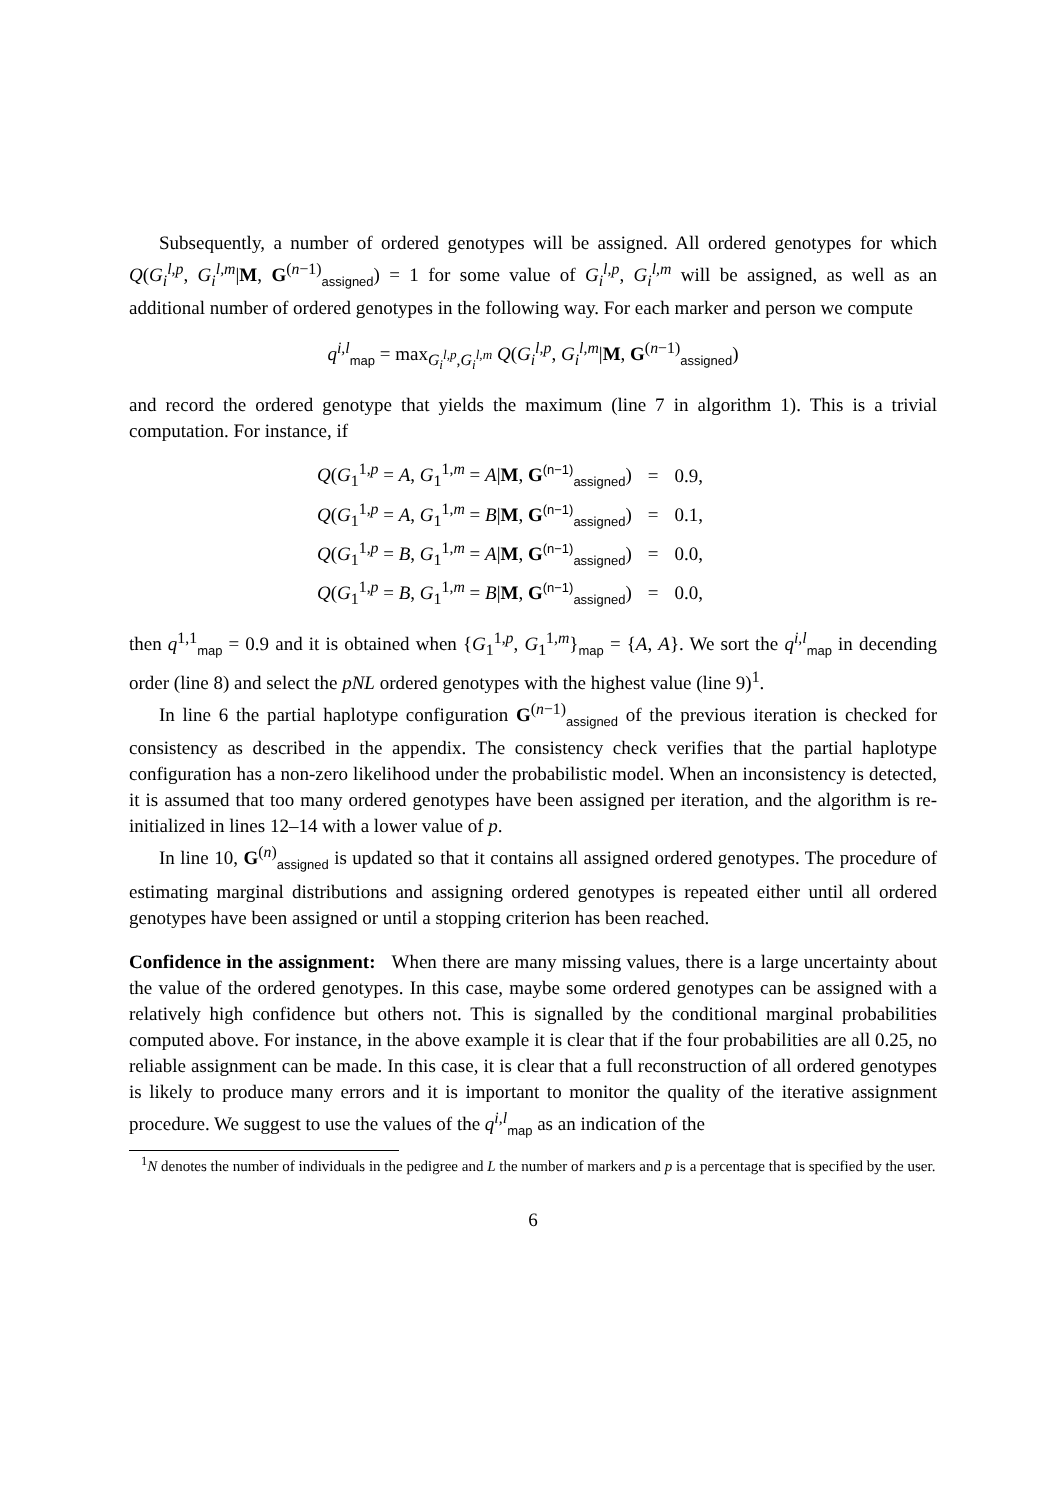Subsequently, a number of ordered genotypes will be assigned. All ordered genotypes for which Q(G<sub>i</sub><sup>l,p</sup>, G<sub>i</sub><sup>l,m</sup>|M, G<sup>(n−1)</sup><sub>assigned</sub>) = 1 for some value of G<sub>i</sub><sup>l,p</sup>, G<sub>i</sub><sup>l,m</sup> will be assigned, as well as an additional number of ordered genotypes in the following way. For each marker and person we compute
q<sup>i,l</sup><sub>map</sub> = max<sub>G<sub>i</sub><sup>l,p</sup>,G<sub>i</sub><sup>l,m</sup></sub> Q(G<sub>i</sub><sup>l,p</sup>, G<sub>i</sub><sup>l,m</sup>|M, G<sup>(n−1)</sup><sub>assigned</sub>)
and record the ordered genotype that yields the maximum (line 7 in algorithm 1). This is a trivial computation. For instance, if
| Q ( G<sub>1</sub><sup>1,p</sup> = A , G<sub>1</sub><sup>1,m</sup> = A / M , G<sup>(n−1)</sup><sub>assigned</sub>) | = | 0.9, |
| Q ( G<sub>1</sub><sup>1,p</sup> = A , G<sub>1</sub><sup>1,m</sup> = B / M , G<sup>(n−1)</sup><sub>assigned</sub>) | = | 0.1, |
| Q ( G<sub>1</sub><sup>1,p</sup> = B , G<sub>1</sub><sup>1,m</sup> = A / M , G<sup>(n−1)</sup><sub>assigned</sub>) | = | 0.0, |
| Q ( G<sub>1</sub><sup>1,p</sup> = B , G<sub>1</sub><sup>1,m</sup> = B / M , G<sup>(n−1)</sup><sub>assigned</sub>) | = | 0.0, |
then q<sup>1,1</sup><sub>map</sub> = 0.9 and it is obtained when {G<sub>1</sub><sup>1,p</sup>, G<sub>1</sub><sup>1,m</sup>}<sub>map</sub> = {A, A}. We sort the q<sup>i,l</sup><sub>map</sub> in decending order (line 8) and select the pNL ordered genotypes with the highest value (line 9)<sup>1</sup>.
In line 6 the partial haplotype configuration G<sup>(n−1)</sup><sub>assigned</sub> of the previous iteration is checked for consistency as described in the appendix. The consistency check verifies that the partial haplotype configuration has a non-zero likelihood under the probabilistic model. When an inconsistency is detected, it is assumed that too many ordered genotypes have been assigned per iteration, and the algorithm is re-initialized in lines 12–14 with a lower value of p.
In line 10, G<sup>(n)</sup><sub>assigned</sub> is updated so that it contains all assigned ordered genotypes. The procedure of estimating marginal distributions and assigning ordered genotypes is repeated either until all ordered genotypes have been assigned or until a stopping criterion has been reached.
Confidence in the assignment: When there are many missing values, there is a large uncertainty about the value of the ordered genotypes. In this case, maybe some ordered genotypes can be assigned with a relatively high confidence but others not. This is signalled by the conditional marginal probabilities computed above. For instance, in the above example it is clear that if the four probabilities are all 0.25, no reliable assignment can be made. In this case, it is clear that a full reconstruction of all ordered genotypes is likely to produce many errors and it is important to monitor the quality of the iterative assignment procedure. We suggest to use the values of the q<sup>i,l</sup><sub>map</sub> as an indication of the
<sup>1</sup> N denotes the number of individuals in the pedigree and L the number of markers and p is a percentage that is specified by the user.
6